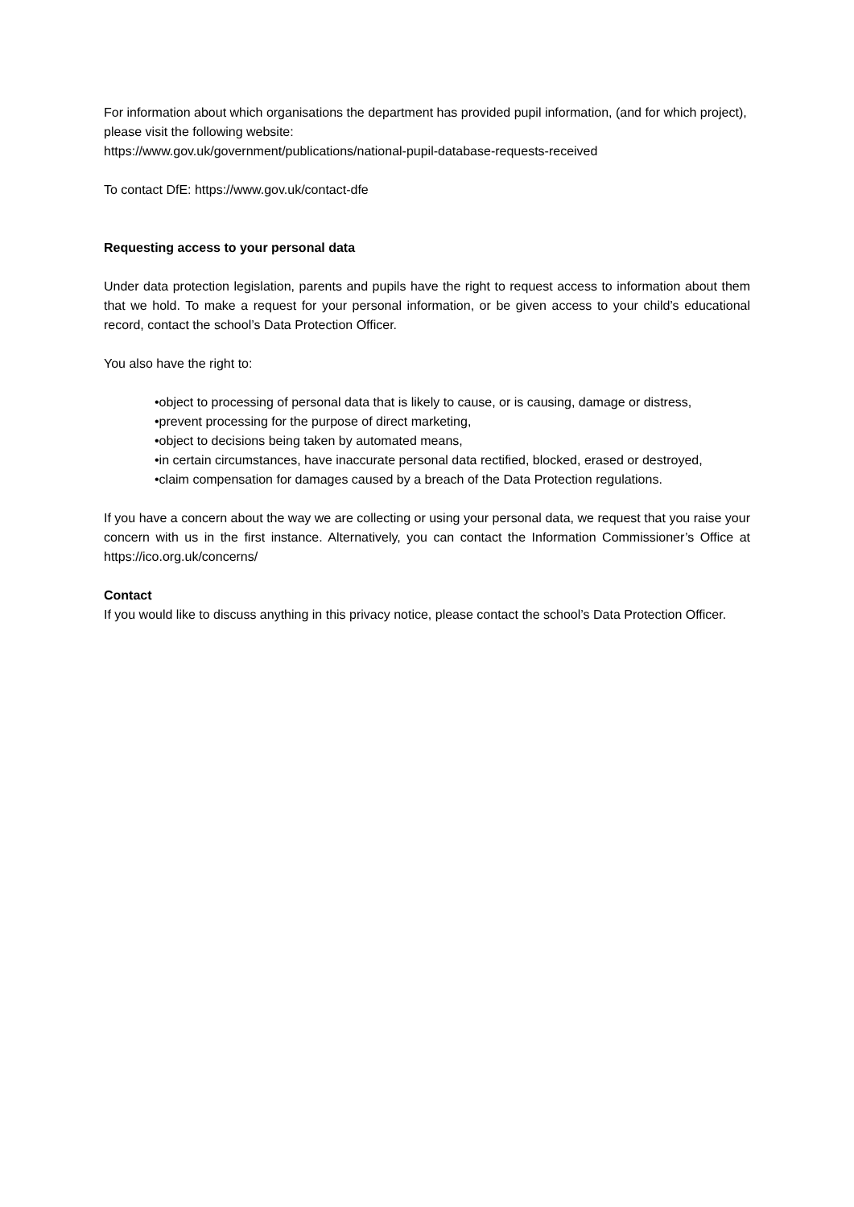For information about which organisations the department has provided pupil information, (and for which project), please visit the following website:
https://www.gov.uk/government/publications/national-pupil-database-requests-received
To contact DfE: https://www.gov.uk/contact-dfe
Requesting access to your personal data
Under data protection legislation, parents and pupils have the right to request access to information about them that we hold. To make a request for your personal information, or be given access to your child’s educational record, contact the school’s Data Protection Officer.
You also have the right to:
•object to processing of personal data that is likely to cause, or is causing, damage or distress,
•prevent processing for the purpose of direct marketing,
•object to decisions being taken by automated means,
•in certain circumstances, have inaccurate personal data rectified, blocked, erased or destroyed,
•claim compensation for damages caused by a breach of the Data Protection regulations.
If you have a concern about the way we are collecting or using your personal data, we request that you raise your concern with us in the first instance. Alternatively, you can contact the Information Commissioner’s Office at https://ico.org.uk/concerns/
Contact
If you would like to discuss anything in this privacy notice, please contact the school’s Data Protection Officer.